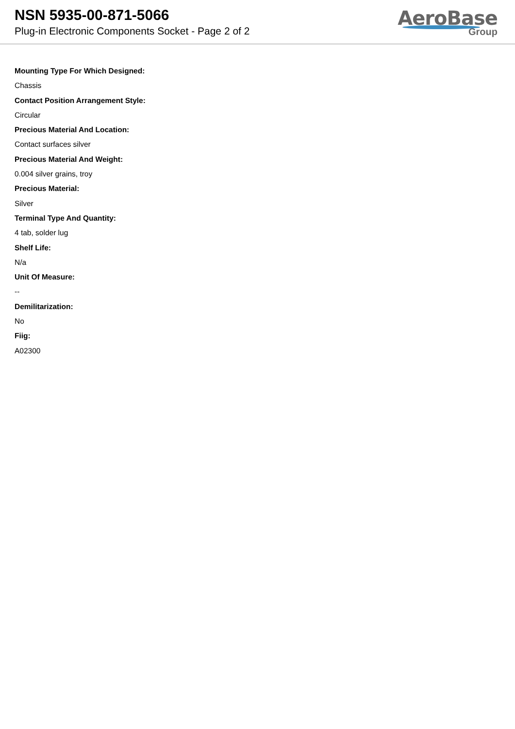NSN 5935-00-871-5066
Plug-in Electronic Components Socket - Page 2 of 2
AeroBase
Group
Mounting Type For Which Designed:
Chassis
Contact Position Arrangement Style:
Circular
Precious Material And Location:
Contact surfaces silver
Precious Material And Weight:
0.004 silver grains, troy
Precious Material:
Silver
Terminal Type And Quantity:
4 tab, solder lug
Shelf Life:
N/a
Unit Of Measure:
--
Demilitarization:
No
Fiig:
A02300